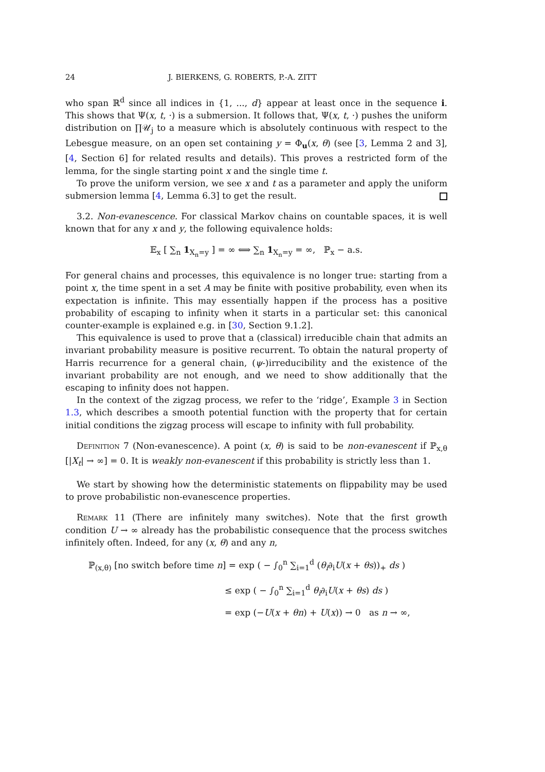24 J. BIERKENS, G. ROBERTS, P.-A. ZITT
who span ℝ<sup>d</sup> since all indices in {1, ..., d} appear at least once in the sequence i. This shows that Ψ(x, t, ·) is a submersion. It follows that, Ψ(x, t, ·) pushes the uniform distribution on ∏𝒰<sub>j</sub> to a measure which is absolutely continuous with respect to the Lebesgue measure, on an open set containing y = Φ<sub>u</sub>(x, θ) (see [3, Lemma 2 and 3], [4, Section 6] for related results and details). This proves a restricted form of the lemma, for the single starting point x and the single time t.
To prove the uniform version, we see x and t as a parameter and apply the uniform submersion lemma [4, Lemma 6.3] to get the result.
3.2. Non-evanescence. For classical Markov chains on countable spaces, it is well known that for any x and y, the following equivalence holds:
𝔼<sub>x</sub> [ ∑<sub>n</sub> 1<sub>X<sub>n</sub>=y</sub> ] = ∞ ⟺ ∑<sub>n</sub> 1<sub>X<sub>n</sub>=y</sub> = ∞, ℙ<sub>x</sub> − a.s.
For general chains and processes, this equivalence is no longer true: starting from a point x, the time spent in a set A may be finite with positive probability, even when its expectation is infinite. This may essentially happen if the process has a positive probability of escaping to infinity when it starts in a particular set: this canonical counter-example is explained e.g. in [30, Section 9.1.2].
This equivalence is used to prove that a (classical) irreducible chain that admits an invariant probability measure is positive recurrent. To obtain the natural property of Harris recurrence for a general chain, (ψ-)irreducibility and the existence of the invariant probability are not enough, and we need to show additionally that the escaping to infinity does not happen.
In the context of the zigzag process, we refer to the ‘ridge’, Example 3 in Section 1.3, which describes a smooth potential function with the property that for certain initial conditions the zigzag process will escape to infinity with full probability.
Definition 7 (Non-evanescence). A point (x, θ) is said to be non-evanescent if ℙ<sub>x,θ</sub> [|X<sub>t</sub>| → ∞] = 0. It is weakly non-evanescent if this probability is strictly less than 1.
We start by showing how the deterministic statements on flippability may be used to prove probabilistic non-evanescence properties.
Remark 11 (There are infinitely many switches). Note that the first growth condition U → ∞ already has the probabilistic consequence that the process switches infinitely often. Indeed, for any (x, θ) and any n,
ℙ<sub>(x,θ)</sub> [no switch before time n] = exp ( − ∫<sub>0</sub><sup>n</sup> ∑<sub>i=1</sub><sup>d</sup> (θ<sub>i</sub>∂<sub>i</sub>U(x + θs))<sub>+</sub> ds )
≤ exp ( − ∫<sub>0</sub><sup>n</sup> ∑<sub>i=1</sub><sup>d</sup> θ<sub>i</sub>∂<sub>i</sub>U(x + θs) ds )
= exp (−U(x + θn) + U(x)) → 0 as n → ∞,